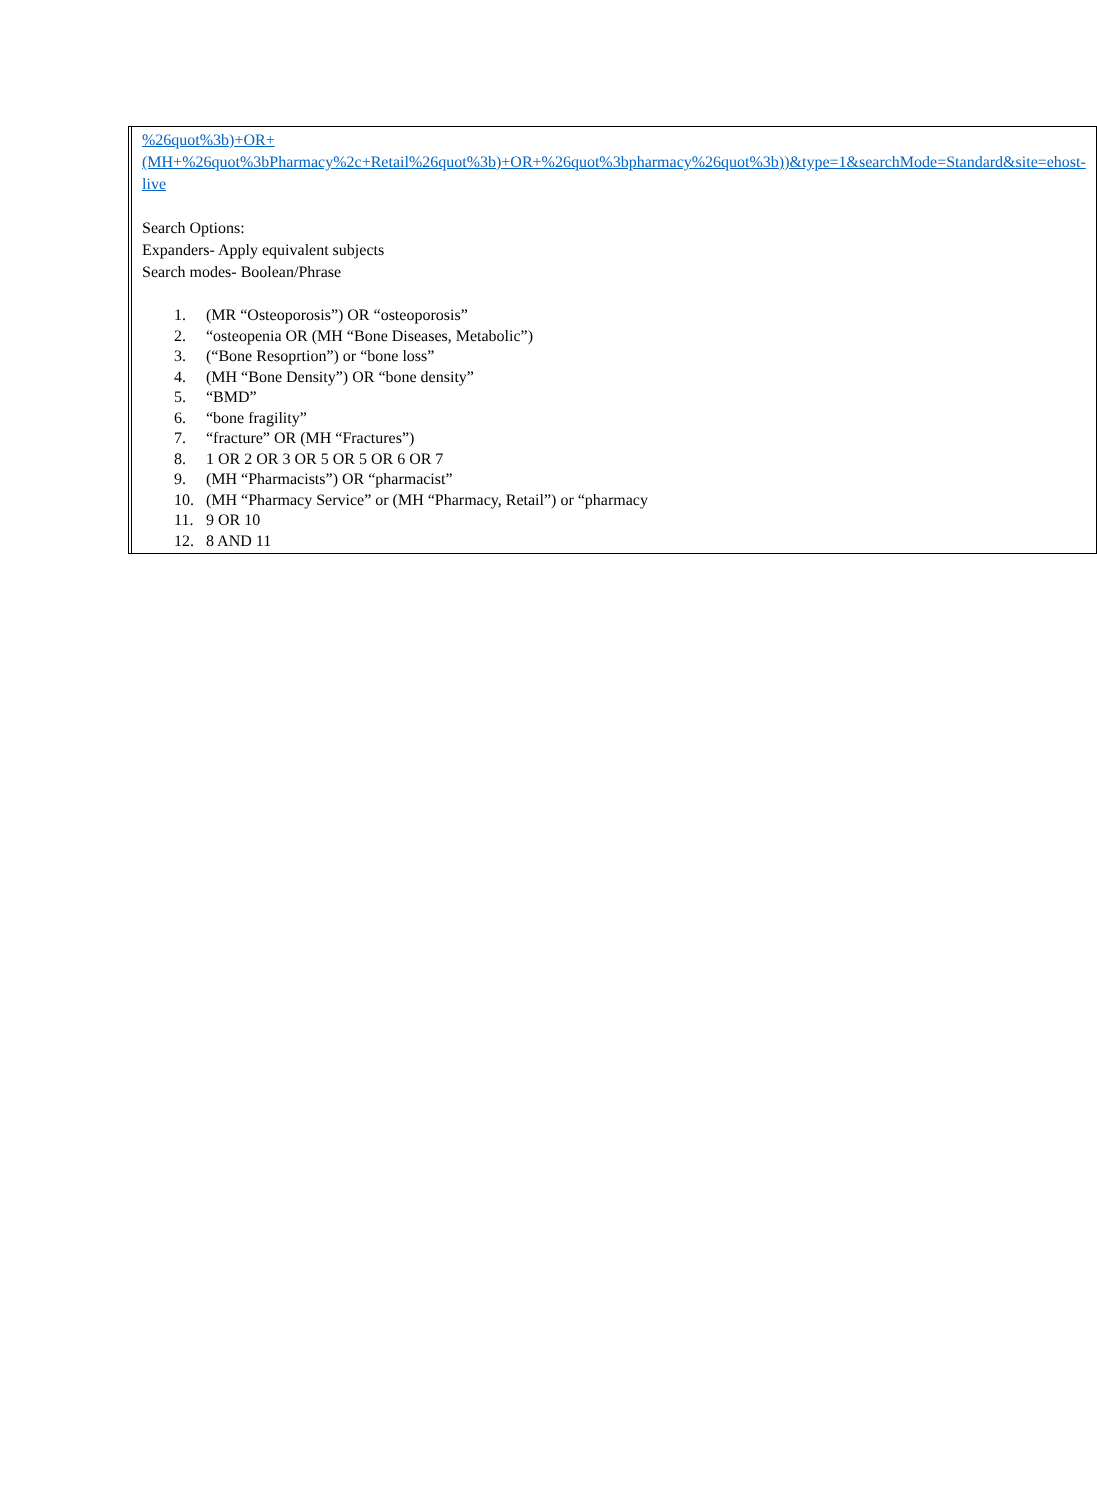| | %26quot%3b)+OR+(MH+%26quot%3bPharmacy%2c+Retail%26quot%3b)+OR+%26quot%3bpharmacy%26quot%3b))&type=1&searchMode=Standard&site=ehost-live Search Options: Expanders- Apply equivalent subjects Search modes- Boolean/Phrase 1. (MR “Osteoporosis”) OR “osteoporosis” 2. “osteopenia OR (MH “Bone Diseases, Metabolic”) 3. (“Bone Resoprtion”) or “bone loss” 4. (MH “Bone Density”) OR “bone density” 5. “BMD” 6. “bone fragility” 7. “fracture” OR (MH “Fractures”) 8. 1 OR 2 OR 3 OR 5 OR 5 OR 6 OR 7 9. (MH “Pharmacists”) OR “pharmacist” 10. (MH “Pharmacy Service” or (MH “Pharmacy, Retail”) or “pharmacy 11. 9 OR 10 12. 8 AND 11 |